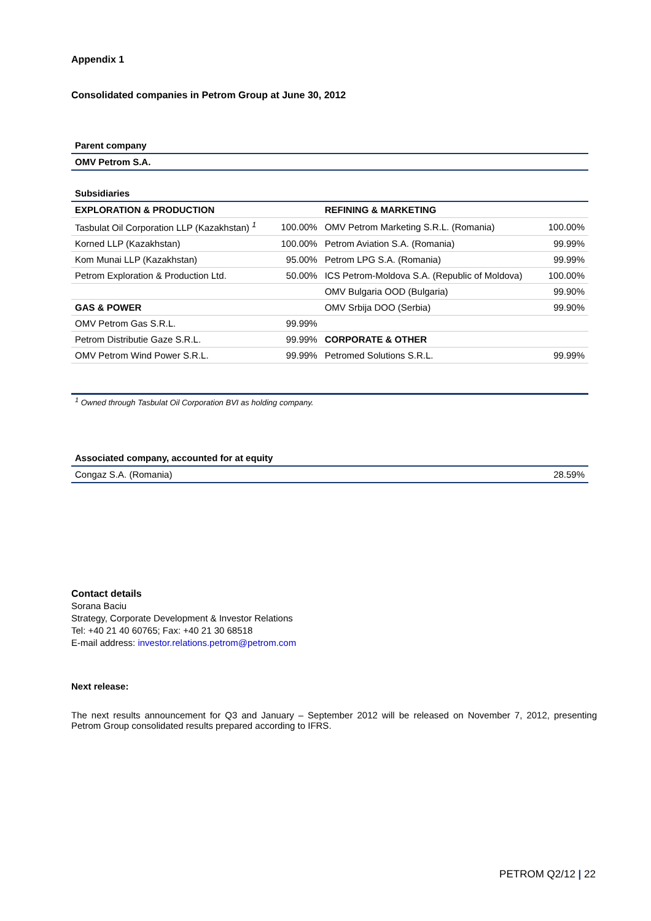Appendix 1
Consolidated companies in Petrom Group at June 30, 2012
| Parent company |
| OMV Petrom S.A. |
| Subsidiaries | | | |
| EXPLORATION & PRODUCTION | | REFINING & MARKETING | |
| Tasbulat Oil Corporation LLP (Kazakhstan) <sup>1</sup> | 100.00% | OMV Petrom Marketing S.R.L. (Romania) | 100.00% |
| Korned LLP (Kazakhstan) | 100.00% | Petrom Aviation S.A. (Romania) | 99.99% |
| Kom Munai LLP (Kazakhstan) | 95.00% | Petrom LPG S.A. (Romania) | 99.99% |
| Petrom Exploration & Production Ltd. | 50.00% | ICS Petrom-Moldova S.A. (Republic of Moldova) | 100.00% |
| | | OMV Bulgaria OOD (Bulgaria) | 99.90% |
| GAS & POWER | | OMV Srbija DOO (Serbia) | 99.90% |
| OMV Petrom Gas S.R.L. | 99.99% | | |
| Petrom Distributie Gaze S.R.L. | 99.99% | CORPORATE & OTHER | |
| OMV Petrom Wind Power S.R.L. | 99.99% | Petromed Solutions S.R.L. | 99.99% |
<sup>1</sup> Owned through Tasbulat Oil Corporation BVI as holding company.
| Associated company, accounted for at equity | |
| Congaz S.A. (Romania) | 28.59% |
Contact details
Sorana Baciu
Strategy, Corporate Development & Investor Relations
Tel: +40 21 40 60765; Fax: +40 21 30 68518
E-mail address: investor.relations.petrom@petrom.com
Next release:
The next results announcement for Q3 and January – September 2012 will be released on November 7, 2012, presenting Petrom Group consolidated results prepared according to IFRS.
PETROM Q2/12 | 22